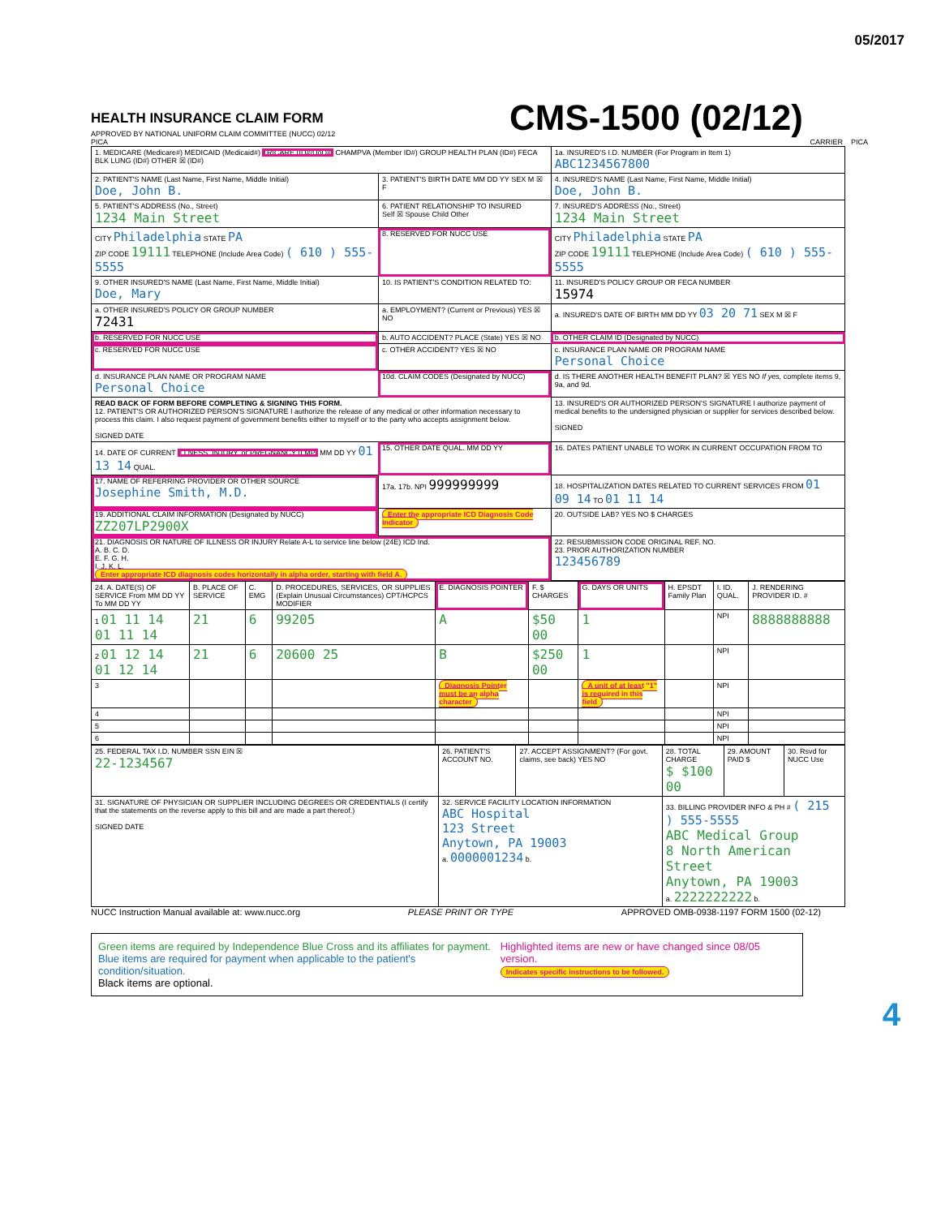05/2017
HEALTH INSURANCE CLAIM FORM
APPROVED BY NATIONAL UNIFORM CLAIM COMMITTEE (NUCC) 02/12
CMS-1500 (02/12)
PICA PICA CARRIER
| 1. MEDICARE (Medicare#) MEDICAID (Medicaid#) TRICARE (ID#/DoD#) CHAMPVA (Member ID#) GROUP HEALTH PLAN (ID#) FECA BLK LUNG (ID#) OTHER ☒ (ID#) | | 1a. INSURED'S I.D. NUMBER (For Program in Item 1) ABC1234567800 |
| 2. PATIENT'S NAME (Last Name, First Name, Middle Initial) Doe, John B. | 3. PATIENT'S BIRTH DATE MM DD YY SEX M ☒ F | 4. INSURED'S NAME (Last Name, First Name, Middle Initial) Doe, John B. |
| 5. PATIENT'S ADDRESS (No., Street) 1234 Main Street | 6. PATIENT RELATIONSHIP TO INSURED Self ☒ Spouse Child Other | 7. INSURED'S ADDRESS (No., Street) 1234 Main Street |
| CITY Philadelphia STATE PA ZIP CODE 19111 TELEPHONE (Include Area Code) ( 610 ) 555-5555 | 8. RESERVED FOR NUCC USE | CITY Philadelphia STATE PA ZIP CODE 19111 TELEPHONE (Include Area Code) ( 610 ) 555-5555 |
| 9. OTHER INSURED'S NAME (Last Name, First Name, Middle Initial) Doe, Mary | 10. IS PATIENT'S CONDITION RELATED TO: | 11. INSURED'S POLICY GROUP OR FECA NUMBER 15974 |
| a. OTHER INSURED'S POLICY OR GROUP NUMBER 72431 | a. EMPLOYMENT? (Current or Previous) YES ☒ NO | a. INSURED'S DATE OF BIRTH MM DD YY 03 20 71 SEX M ☒ F |
| b. RESERVED FOR NUCC USE | b. AUTO ACCIDENT? PLACE (State) YES ☒ NO | b. OTHER CLAIM ID (Designated by NUCC) |
| c. RESERVED FOR NUCC USE | c. OTHER ACCIDENT? YES ☒ NO | c. INSURANCE PLAN NAME OR PROGRAM NAME Personal Choice |
| d. INSURANCE PLAN NAME OR PROGRAM NAME Personal Choice | 10d. CLAIM CODES (Designated by NUCC) | d. IS THERE ANOTHER HEALTH BENEFIT PLAN? ☒ YES NO If yes, complete items 9, 9a, and 9d. |
| READ BACK OF FORM BEFORE COMPLETING & SIGNING THIS FORM. 12. PATIENT'S OR AUTHORIZED PERSON'S SIGNATURE I authorize the release of any medical or other information necessary to process this claim. I also request payment of government benefits either to myself or to the party who accepts assignment below. SIGNED DATE | | 13. INSURED'S OR AUTHORIZED PERSON'S SIGNATURE I authorize payment of medical benefits to the undersigned physician or supplier for services described below. SIGNED |
| 14. DATE OF CURRENT ILLNESS, INJURY, or PREGNANCY (LMP) MM DD YY 01 13 14 QUAL. | 15. OTHER DATE QUAL. MM DD YY | 16. DATES PATIENT UNABLE TO WORK IN CURRENT OCCUPATION FROM TO |
| 17. NAME OF REFERRING PROVIDER OR OTHER SOURCE Josephine Smith, M.D. | 17a. 17b. NPI 999999999 | 18. HOSPITALIZATION DATES RELATED TO CURRENT SERVICES FROM 01 09 14 TO 01 11 14 |
| 19. ADDITIONAL CLAIM INFORMATION (Designated by NUCC) ZZ207LP2900X | Enter the appropriate ICD Diagnosis Code Indicator | 20. OUTSIDE LAB? YES NO $ CHARGES |
| 21. DIAGNOSIS OR NATURE OF ILLNESS OR INJURY Relate A-L to service line below (24E) ICD Ind. A. B. C. D. E. F. G. H. I. J. K. L. Enter appropriate ICD diagnosis codes horizontally in alpha order, starting with field A. | | 22. RESUBMISSION CODE ORIGINAL REF. NO. 23. PRIOR AUTHORIZATION NUMBER 123456789 |
| 24. A. DATE(S) OF SERVICE From MM DD YY To MM DD YY | B. PLACE OF SERVICE | C. EMG | D. PROCEDURES, SERVICES, OR SUPPLIES (Explain Unusual Circumstances) CPT/HCPCS MODIFIER | E. DIAGNOSIS POINTER | F. $ CHARGES | G. DAYS OR UNITS | H. EPSDT Family Plan | I. ID. QUAL. | J. RENDERING PROVIDER ID. # |
| 1 01 11 14 01 11 14 | 21 | 6 | 99205 | A | $50 00 | 1 | | NPI | 8888888888 |
| 2 01 12 14 01 12 14 | 21 | 6 | 20600 25 | B | $250 00 | 1 | | NPI | |
| 3 | | | | Diagnosis Pointer must be an alpha character | | A unit of at least "1" is required in this field | | NPI | |
| 4 | | | | | | | | NPI | |
| 5 | | | | | | | | NPI | |
| 6 | | | | | | | | NPI | |
| 25. FEDERAL TAX I.D. NUMBER SSN EIN ☒ 22-1234567 | 26. PATIENT'S ACCOUNT NO. | 27. ACCEPT ASSIGNMENT? (For govt. claims, see back) YES NO | 28. TOTAL CHARGE $ $100 00 | 29. AMOUNT PAID $ | 30. Rsvd for NUCC Use |
| 31. SIGNATURE OF PHYSICIAN OR SUPPLIER INCLUDING DEGREES OR CREDENTIALS (I certify that the statements on the reverse apply to this bill and are made a part thereof.) SIGNED DATE | 32. SERVICE FACILITY LOCATION INFORMATION ABC Hospital 123 Street Anytown, PA 19003 a. 0000001234 b. | | 33. BILLING PROVIDER INFO & PH # ( 215 ) 555-5555 ABC Medical Group 8 North American Street Anytown, PA 19003 a. 2222222222 b. | | |
NUCC Instruction Manual available at: www.nucc.org PLEASE PRINT OR TYPE APPROVED OMB-0938-1197 FORM 1500 (02-12)
Green items are required by Independence Blue Cross and its affiliates for payment.
Blue items are required for payment when applicable to the patient's condition/situation.
Black items are optional.
Highlighted items are new or have changed since 08/05 version.
Indicates specific instructions to be followed.
4